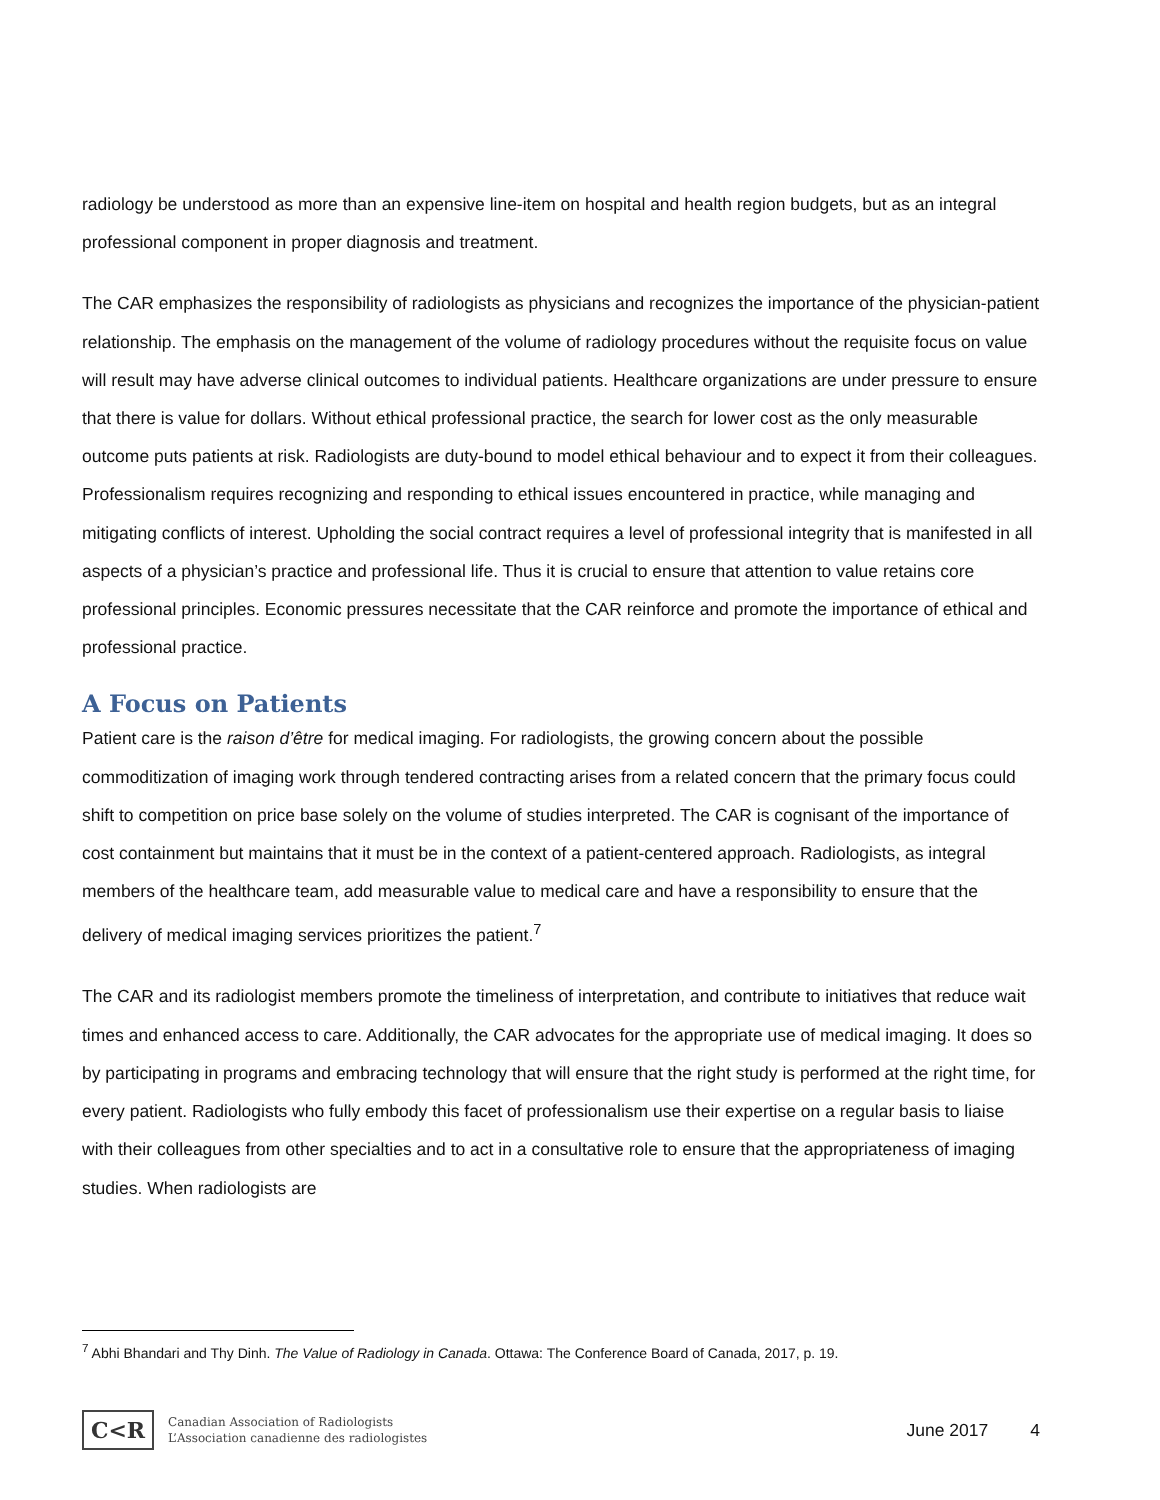radiology be understood as more than an expensive line-item on hospital and health region budgets, but as an integral professional component in proper diagnosis and treatment.
The CAR emphasizes the responsibility of radiologists as physicians and recognizes the importance of the physician-patient relationship. The emphasis on the management of the volume of radiology procedures without the requisite focus on value will result may have adverse clinical outcomes to individual patients. Healthcare organizations are under pressure to ensure that there is value for dollars. Without ethical professional practice, the search for lower cost as the only measurable outcome puts patients at risk. Radiologists are duty-bound to model ethical behaviour and to expect it from their colleagues. Professionalism requires recognizing and responding to ethical issues encountered in practice, while managing and mitigating conflicts of interest. Upholding the social contract requires a level of professional integrity that is manifested in all aspects of a physician’s practice and professional life. Thus it is crucial to ensure that attention to value retains core professional principles. Economic pressures necessitate that the CAR reinforce and promote the importance of ethical and professional practice.
A Focus on Patients
Patient care is the raison d’être for medical imaging. For radiologists, the growing concern about the possible commoditization of imaging work through tendered contracting arises from a related concern that the primary focus could shift to competition on price base solely on the volume of studies interpreted. The CAR is cognisant of the importance of cost containment but maintains that it must be in the context of a patient-centered approach. Radiologists, as integral members of the healthcare team, add measurable value to medical care and have a responsibility to ensure that the delivery of medical imaging services prioritizes the patient.<sup>7</sup>
The CAR and its radiologist members promote the timeliness of interpretation, and contribute to initiatives that reduce wait times and enhanced access to care. Additionally, the CAR advocates for the appropriate use of medical imaging. It does so by participating in programs and embracing technology that will ensure that the right study is performed at the right time, for every patient. Radiologists who fully embody this facet of professionalism use their expertise on a regular basis to liaise with their colleagues from other specialties and to act in a consultative role to ensure that the appropriateness of imaging studies. When radiologists are
<sup>7</sup> Abhi Bhandari and Thy Dinh. The Value of Radiology in Canada. Ottawa: The Conference Board of Canada, 2017, p. 19.
C<R
Canadian Association of Radiologists
L’Association canadienne des radiologistes
June 2017 4